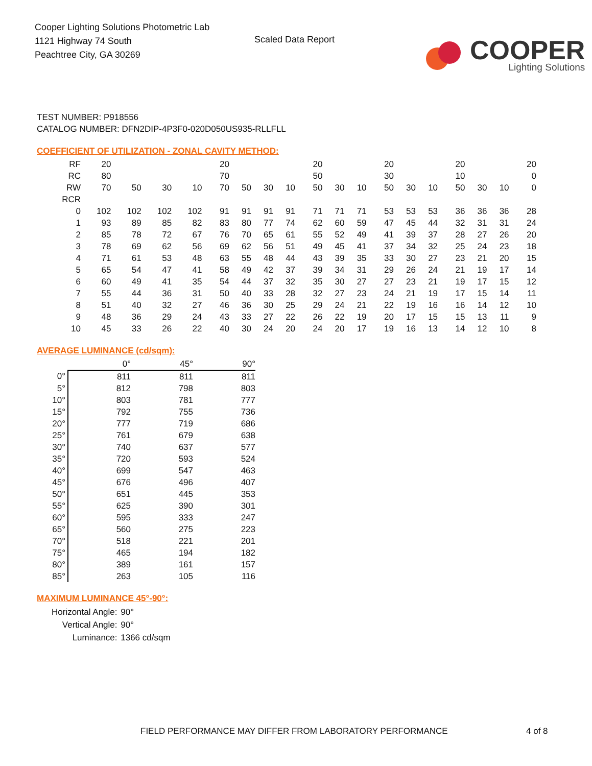Cooper Lighting Solutions Photometric Lab
1121 Highway 74 South
Peachtree City, GA 30269
Scaled Data Report
COOPER
Lighting Solutions
TEST NUMBER: P918556
CATALOG NUMBER: DFN2DIP-4P3F0-020D050US935-RLLFLL
COEFFICIENT OF UTILIZATION - ZONAL CAVITY METHOD:
| RF | 20 | | | | | 20 | | | | | 20 | | | | 20 | | | | 20 | | | | 20 |
| RC | 80 | | | | | 70 | | | | | 50 | | | | 30 | | | | 10 | | | | 0 |
| RW | 70 | 50 | 30 | 10 | | 70 | 50 | 30 | 10 | | 50 | 30 | 10 | | 50 | 30 | 10 | | 50 | 30 | 10 | | 0 |
| RCR | | | | | | | | | | | | | | | | | | | | | | | |
| 0 | 102 | 102 | 102 | 102 | | 91 | 91 | 91 | 91 | | 71 | 71 | 71 | | 53 | 53 | 53 | | 36 | 36 | 36 | | 28 |
| 1 | 93 | 89 | 85 | 82 | | 83 | 80 | 77 | 74 | | 62 | 60 | 59 | | 47 | 45 | 44 | | 32 | 31 | 31 | | 24 |
| 2 | 85 | 78 | 72 | 67 | | 76 | 70 | 65 | 61 | | 55 | 52 | 49 | | 41 | 39 | 37 | | 28 | 27 | 26 | | 20 |
| 3 | 78 | 69 | 62 | 56 | | 69 | 62 | 56 | 51 | | 49 | 45 | 41 | | 37 | 34 | 32 | | 25 | 24 | 23 | | 18 |
| 4 | 71 | 61 | 53 | 48 | | 63 | 55 | 48 | 44 | | 43 | 39 | 35 | | 33 | 30 | 27 | | 23 | 21 | 20 | | 15 |
| 5 | 65 | 54 | 47 | 41 | | 58 | 49 | 42 | 37 | | 39 | 34 | 31 | | 29 | 26 | 24 | | 21 | 19 | 17 | | 14 |
| 6 | 60 | 49 | 41 | 35 | | 54 | 44 | 37 | 32 | | 35 | 30 | 27 | | 27 | 23 | 21 | | 19 | 17 | 15 | | 12 |
| 7 | 55 | 44 | 36 | 31 | | 50 | 40 | 33 | 28 | | 32 | 27 | 23 | | 24 | 21 | 19 | | 17 | 15 | 14 | | 11 |
| 8 | 51 | 40 | 32 | 27 | | 46 | 36 | 30 | 25 | | 29 | 24 | 21 | | 22 | 19 | 16 | | 16 | 14 | 12 | | 10 |
| 9 | 48 | 36 | 29 | 24 | | 43 | 33 | 27 | 22 | | 26 | 22 | 19 | | 20 | 17 | 15 | | 15 | 13 | 11 | | 9 |
| 10 | 45 | 33 | 26 | 22 | | 40 | 30 | 24 | 20 | | 24 | 20 | 17 | | 19 | 16 | 13 | | 14 | 12 | 10 | | 8 |
AVERAGE LUMINANCE (cd/sqm):
| | 0° | 45° | 90° |
| 0° | 811 | 811 | 811 |
| 5° | 812 | 798 | 803 |
| 10° | 803 | 781 | 777 |
| 15° | 792 | 755 | 736 |
| 20° | 777 | 719 | 686 |
| 25° | 761 | 679 | 638 |
| 30° | 740 | 637 | 577 |
| 35° | 720 | 593 | 524 |
| 40° | 699 | 547 | 463 |
| 45° | 676 | 496 | 407 |
| 50° | 651 | 445 | 353 |
| 55° | 625 | 390 | 301 |
| 60° | 595 | 333 | 247 |
| 65° | 560 | 275 | 223 |
| 70° | 518 | 221 | 201 |
| 75° | 465 | 194 | 182 |
| 80° | 389 | 161 | 157 |
| 85° | 263 | 105 | 116 |
MAXIMUM LUMINANCE 45°-90°:
| Horizontal Angle: | 90° |
| Vertical Angle: | 90° |
| Luminance: | 1366 cd/sqm |
FIELD PERFORMANCE MAY DIFFER FROM LABORATORY PERFORMANCE
4 of 8